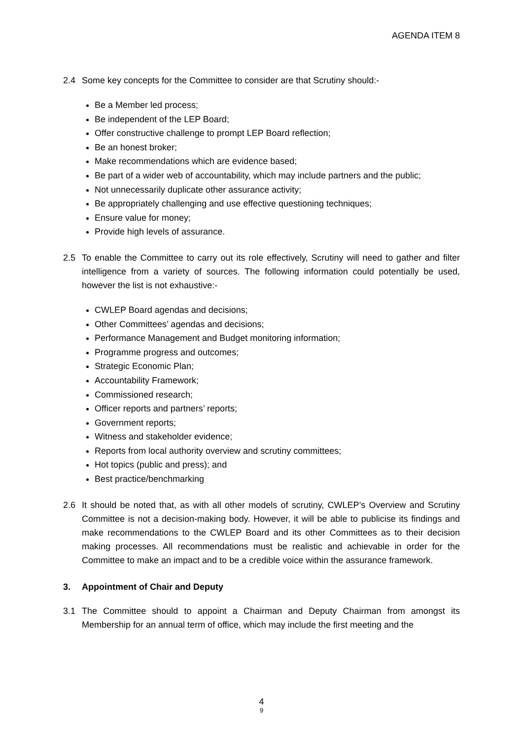AGENDA ITEM 8
2.4 Some key concepts for the Committee to consider are that Scrutiny should:-
Be a Member led process;
Be independent of the LEP Board;
Offer constructive challenge to prompt LEP Board reflection;
Be an honest broker;
Make recommendations which are evidence based;
Be part of a wider web of accountability, which may include partners and the public;
Not unnecessarily duplicate other assurance activity;
Be appropriately challenging and use effective questioning techniques;
Ensure value for money;
Provide high levels of assurance.
2.5 To enable the Committee to carry out its role effectively, Scrutiny will need to gather and filter intelligence from a variety of sources. The following information could potentially be used, however the list is not exhaustive:-
CWLEP Board agendas and decisions;
Other Committees’ agendas and decisions;
Performance Management and Budget monitoring information;
Programme progress and outcomes;
Strategic Economic Plan;
Accountability Framework;
Commissioned research;
Officer reports and partners’ reports;
Government reports;
Witness and stakeholder evidence;
Reports from local authority overview and scrutiny committees;
Hot topics (public and press); and
Best practice/benchmarking
2.6 It should be noted that, as with all other models of scrutiny, CWLEP’s Overview and Scrutiny Committee is not a decision-making body. However, it will be able to publicise its findings and make recommendations to the CWLEP Board and its other Committees as to their decision making processes. All recommendations must be realistic and achievable in order for the Committee to make an impact and to be a credible voice within the assurance framework.
3. Appointment of Chair and Deputy
3.1 The Committee should to appoint a Chairman and Deputy Chairman from amongst its Membership for an annual term of office, which may include the first meeting and the
4
9